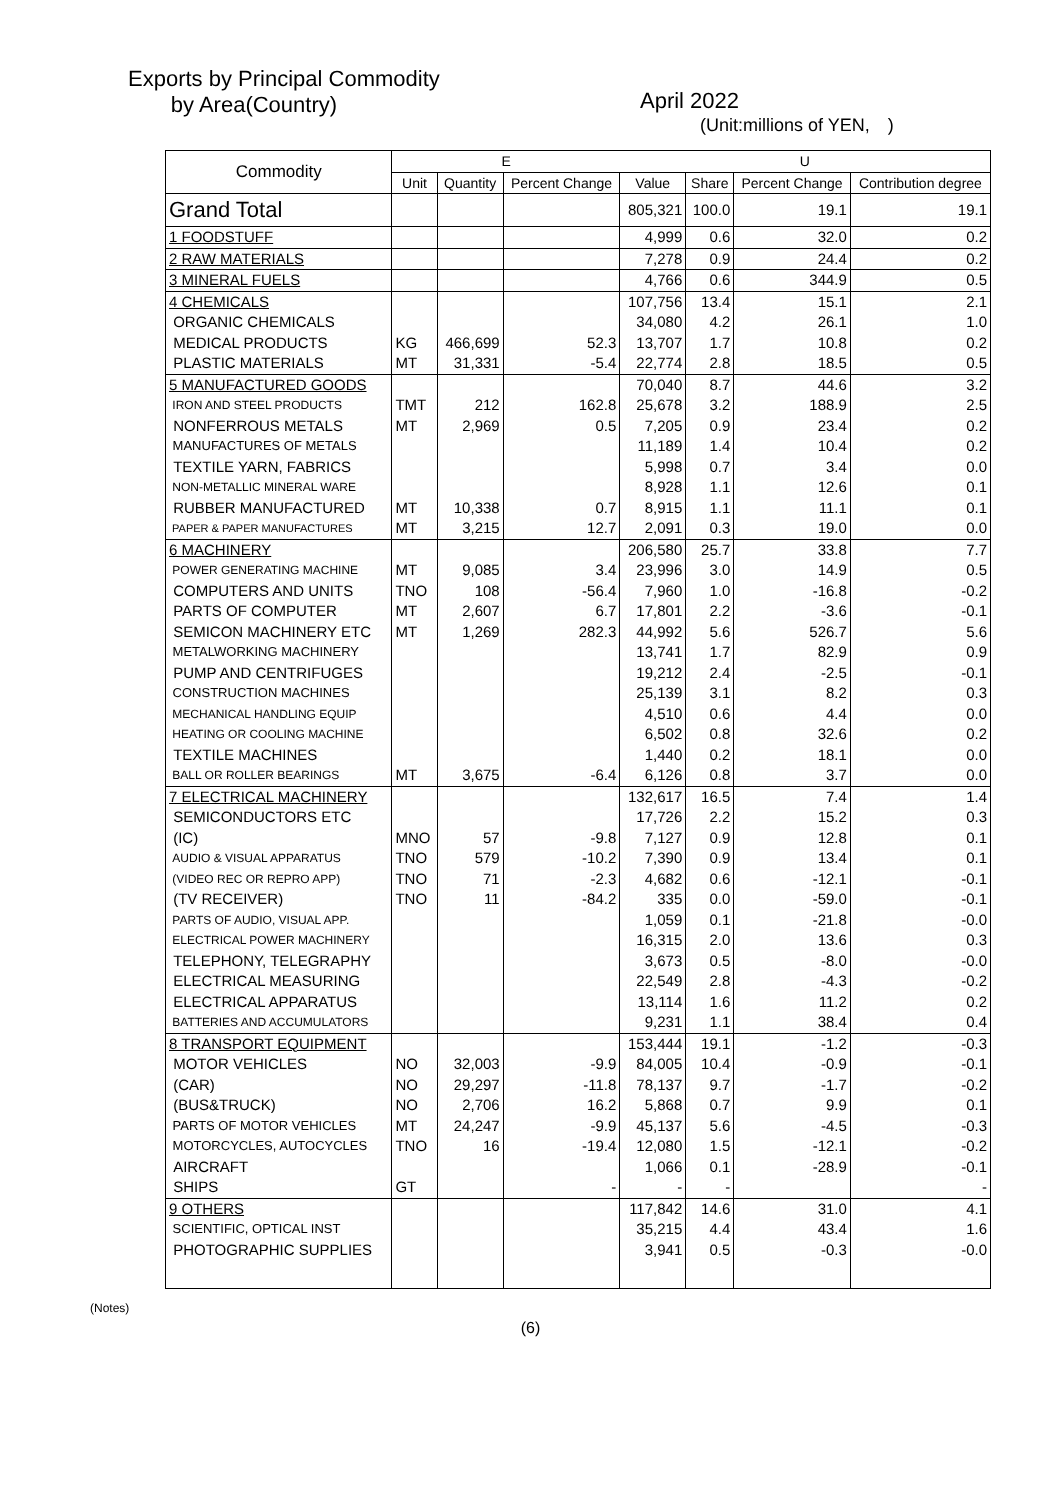Exports by Principal Commodity
by Area(Country)
April 2022
(Unit:millions of YEN,　)
| Commodity | E | | | U | | | |
| --- | --- | --- | --- | --- | --- | --- | --- |
| | Unit | Quantity | Percent Change | Value | Share | Percent Change | Contribution degree |
| Grand Total | | | | 805,321 | 100.0 | 19.1 | 19.1 |
| 1 FOODSTUFF | | | | 4,999 | 0.6 | 32.0 | 0.2 |
| 2 RAW MATERIALS | | | | 7,278 | 0.9 | 24.4 | 0.2 |
| 3 MINERAL FUELS | | | | 4,766 | 0.6 | 344.9 | 0.5 |
| 4 CHEMICALS | | | | 107,756 | 13.4 | 15.1 | 2.1 |
| ORGANIC CHEMICALS | | | | 34,080 | 4.2 | 26.1 | 1.0 |
| MEDICAL PRODUCTS | KG | 466,699 | 52.3 | 13,707 | 1.7 | 10.8 | 0.2 |
| PLASTIC MATERIALS | MT | 31,331 | -5.4 | 22,774 | 2.8 | 18.5 | 0.5 |
| 5 MANUFACTURED GOODS | | | | 70,040 | 8.7 | 44.6 | 3.2 |
| IRON AND STEEL PRODUCTS | TMT | 212 | 162.8 | 25,678 | 3.2 | 188.9 | 2.5 |
| NONFERROUS METALS | MT | 2,969 | 0.5 | 7,205 | 0.9 | 23.4 | 0.2 |
| MANUFACTURES OF METALS | | | | 11,189 | 1.4 | 10.4 | 0.2 |
| TEXTILE YARN, FABRICS | | | | 5,998 | 0.7 | 3.4 | 0.0 |
| NON-METALLIC MINERAL WARE | | | | 8,928 | 1.1 | 12.6 | 0.1 |
| RUBBER MANUFACTURED | MT | 10,338 | 0.7 | 8,915 | 1.1 | 11.1 | 0.1 |
| PAPER & PAPER MANUFACTURES | MT | 3,215 | 12.7 | 2,091 | 0.3 | 19.0 | 0.0 |
| 6 MACHINERY | | | | 206,580 | 25.7 | 33.8 | 7.7 |
| POWER GENERATING MACHINE | MT | 9,085 | 3.4 | 23,996 | 3.0 | 14.9 | 0.5 |
| COMPUTERS AND UNITS | TNO | 108 | -56.4 | 7,960 | 1.0 | -16.8 | -0.2 |
| PARTS OF COMPUTER | MT | 2,607 | 6.7 | 17,801 | 2.2 | -3.6 | -0.1 |
| SEMICON MACHINERY ETC | MT | 1,269 | 282.3 | 44,992 | 5.6 | 526.7 | 5.6 |
| METALWORKING MACHINERY | | | | 13,741 | 1.7 | 82.9 | 0.9 |
| PUMP AND CENTRIFUGES | | | | 19,212 | 2.4 | -2.5 | -0.1 |
| CONSTRUCTION MACHINES | | | | 25,139 | 3.1 | 8.2 | 0.3 |
| MECHANICAL HANDLING EQUIP | | | | 4,510 | 0.6 | 4.4 | 0.0 |
| HEATING OR COOLING MACHINE | | | | 6,502 | 0.8 | 32.6 | 0.2 |
| TEXTILE MACHINES | | | | 1,440 | 0.2 | 18.1 | 0.0 |
| BALL OR ROLLER BEARINGS | MT | 3,675 | -6.4 | 6,126 | 0.8 | 3.7 | 0.0 |
| 7 ELECTRICAL MACHINERY | | | | 132,617 | 16.5 | 7.4 | 1.4 |
| SEMICONDUCTORS ETC | | | | 17,726 | 2.2 | 15.2 | 0.3 |
| (IC) | MNO | 57 | -9.8 | 7,127 | 0.9 | 12.8 | 0.1 |
| AUDIO & VISUAL APPARATUS | TNO | 579 | -10.2 | 7,390 | 0.9 | 13.4 | 0.1 |
| (VIDEO REC OR REPRO APP) | TNO | 71 | -2.3 | 4,682 | 0.6 | -12.1 | -0.1 |
| (TV RECEIVER) | TNO | 11 | -84.2 | 335 | 0.0 | -59.0 | -0.1 |
| PARTS OF AUDIO, VISUAL APP. | | | | 1,059 | 0.1 | -21.8 | -0.0 |
| ELECTRICAL POWER MACHINERY | | | | 16,315 | 2.0 | 13.6 | 0.3 |
| TELEPHONY, TELEGRAPHY | | | | 3,673 | 0.5 | -8.0 | -0.0 |
| ELECTRICAL MEASURING | | | | 22,549 | 2.8 | -4.3 | -0.2 |
| ELECTRICAL APPARATUS | | | | 13,114 | 1.6 | 11.2 | 0.2 |
| BATTERIES AND ACCUMULATORS | | | | 9,231 | 1.1 | 38.4 | 0.4 |
| 8 TRANSPORT EQUIPMENT | | | | 153,444 | 19.1 | -1.2 | -0.3 |
| MOTOR VEHICLES | NO | 32,003 | -9.9 | 84,005 | 10.4 | -0.9 | -0.1 |
| (CAR) | NO | 29,297 | -11.8 | 78,137 | 9.7 | -1.7 | -0.2 |
| (BUS&TRUCK) | NO | 2,706 | 16.2 | 5,868 | 0.7 | 9.9 | 0.1 |
| PARTS OF MOTOR VEHICLES | MT | 24,247 | -9.9 | 45,137 | 5.6 | -4.5 | -0.3 |
| MOTORCYCLES, AUTOCYCLES | TNO | 16 | -19.4 | 12,080 | 1.5 | -12.1 | -0.2 |
| AIRCRAFT | | | | 1,066 | 0.1 | -28.9 | -0.1 |
| SHIPS | GT | | - | - | - | | - |
| 9 OTHERS | | | | 117,842 | 14.6 | 31.0 | 4.1 |
| SCIENTIFIC, OPTICAL INST | | | | 35,215 | 4.4 | 43.4 | 1.6 |
| PHOTOGRAPHIC SUPPLIES | | | | 3,941 | 0.5 | -0.3 | -0.0 |
(Notes)
(6)